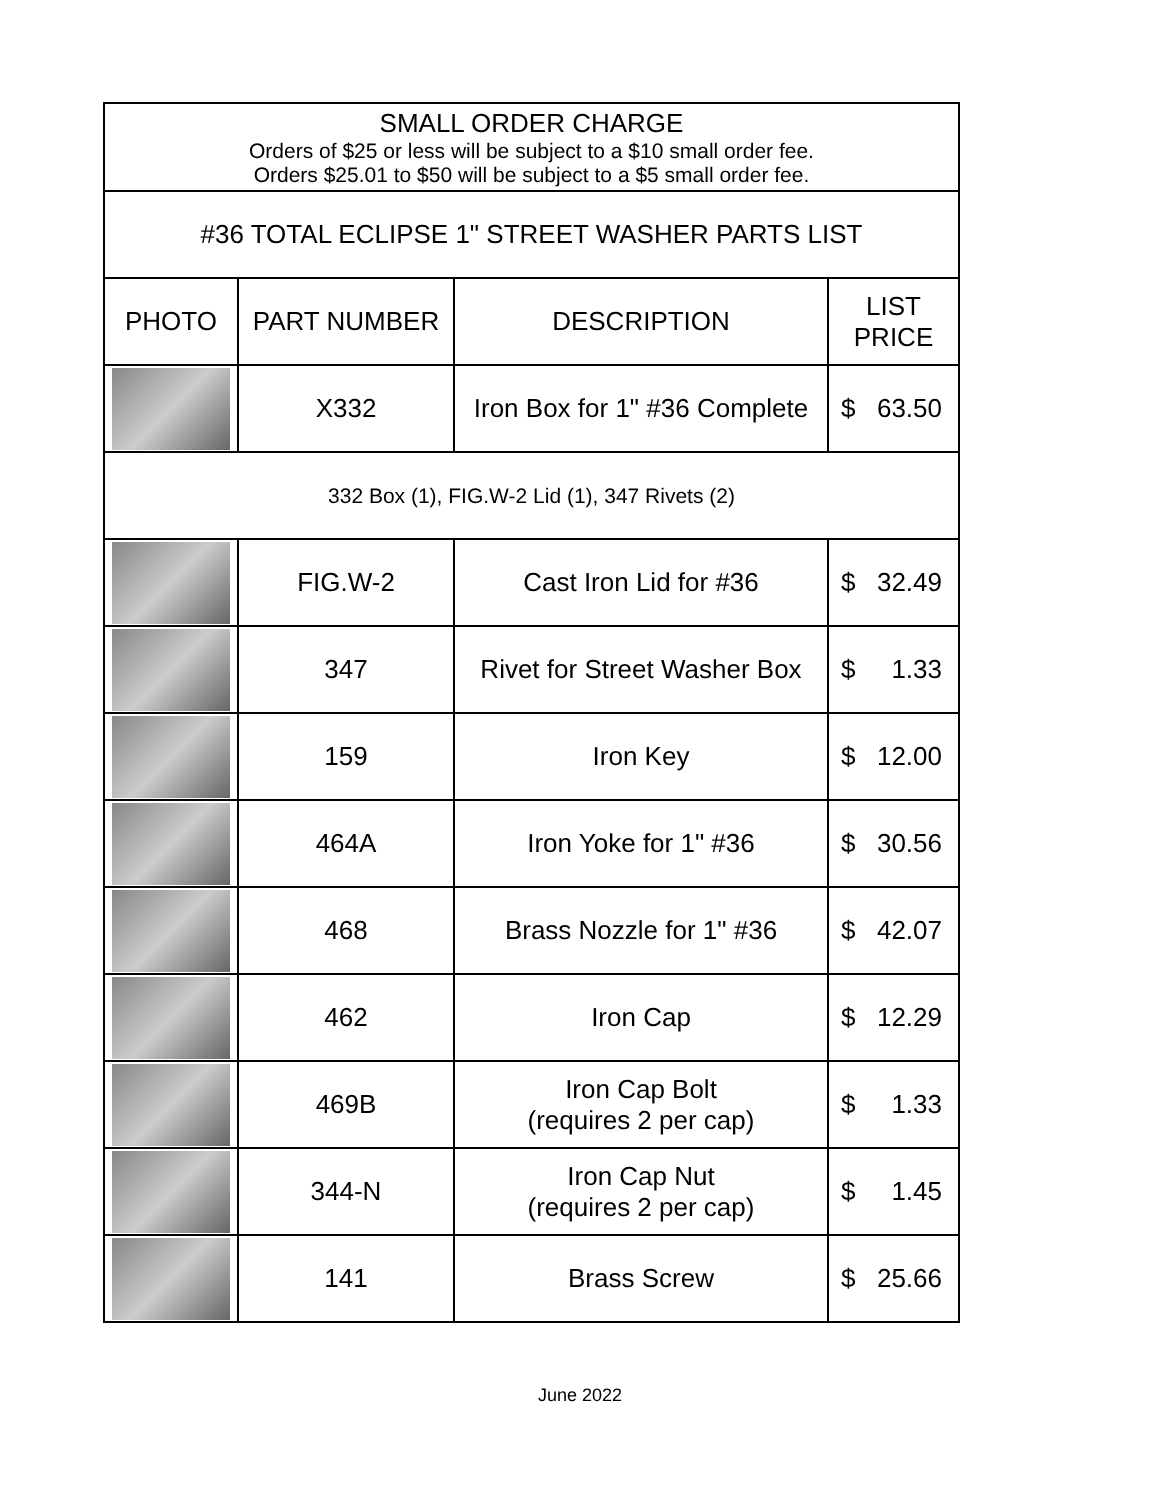| SMALL ORDER CHARGE Orders of $25 or less will be subject to a $10 small order fee. Orders $25.01 to $50 will be subject to a $5 small order fee. | | | |
| #36 TOTAL ECLIPSE 1" STREET WASHER PARTS LIST | | | |
| PHOTO | PART NUMBER | DESCRIPTION | LIST PRICE |
| | X332 | Iron Box for 1" #36 Complete | $ 63.50 |
| 332 Box (1), FIG.W-2 Lid (1), 347 Rivets (2) | | | |
| | FIG.W-2 | Cast Iron Lid for #36 | $ 32.49 |
| | 347 | Rivet for Street Washer Box | $ 1.33 |
| | 159 | Iron Key | $ 12.00 |
| | 464A | Iron Yoke for 1" #36 | $ 30.56 |
| | 468 | Brass Nozzle for 1" #36 | $ 42.07 |
| | 462 | Iron Cap | $ 12.29 |
| | 469B | Iron Cap Bolt (requires 2 per cap) | $ 1.33 |
| | 344-N | Iron Cap Nut (requires 2 per cap) | $ 1.45 |
| | 141 | Brass Screw | $ 25.66 |
June 2022